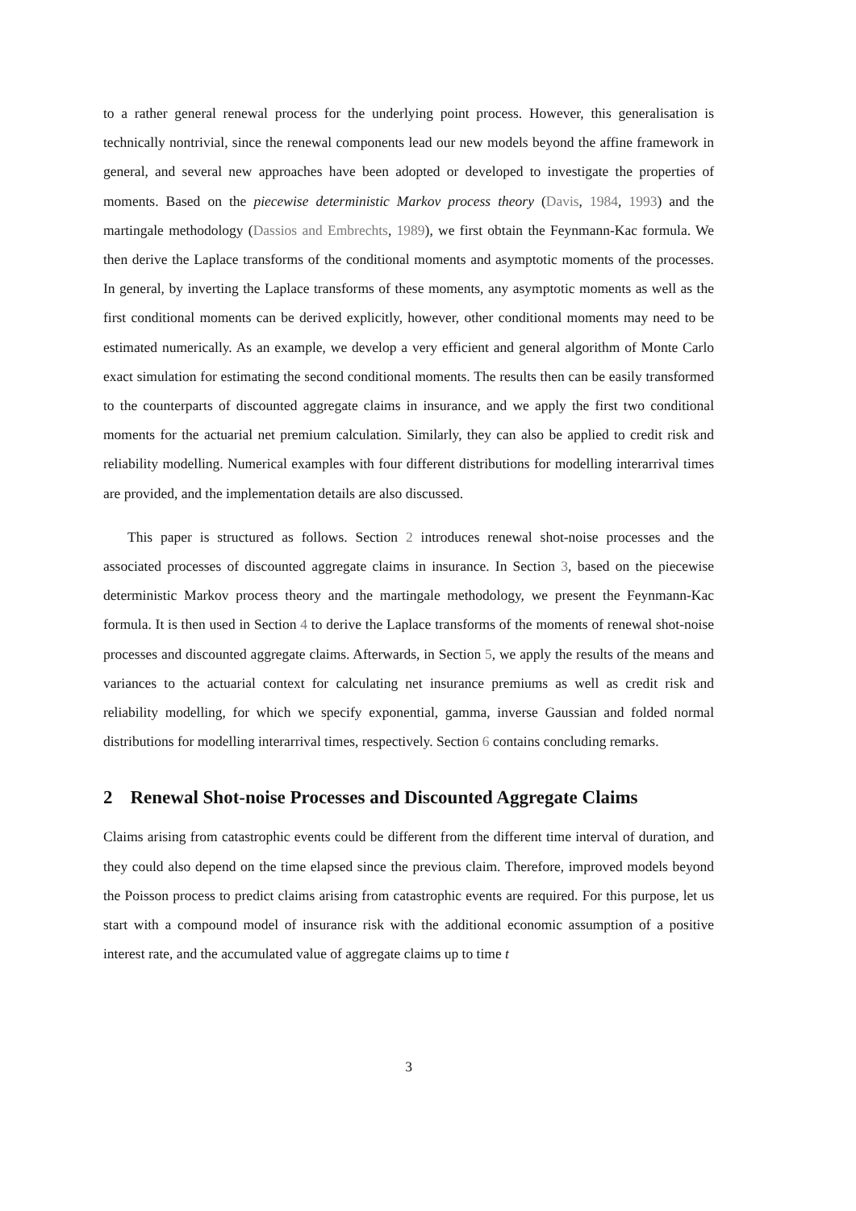to a rather general renewal process for the underlying point process. However, this generalisation is technically nontrivial, since the renewal components lead our new models beyond the affine framework in general, and several new approaches have been adopted or developed to investigate the properties of moments. Based on the piecewise deterministic Markov process theory (Davis, 1984, 1993) and the martingale methodology (Dassios and Embrechts, 1989), we first obtain the Feynmann-Kac formula. We then derive the Laplace transforms of the conditional moments and asymptotic moments of the processes. In general, by inverting the Laplace transforms of these moments, any asymptotic moments as well as the first conditional moments can be derived explicitly, however, other conditional moments may need to be estimated numerically. As an example, we develop a very efficient and general algorithm of Monte Carlo exact simulation for estimating the second conditional moments. The results then can be easily transformed to the counterparts of discounted aggregate claims in insurance, and we apply the first two conditional moments for the actuarial net premium calculation. Similarly, they can also be applied to credit risk and reliability modelling. Numerical examples with four different distributions for modelling interarrival times are provided, and the implementation details are also discussed.
This paper is structured as follows. Section 2 introduces renewal shot-noise processes and the associated processes of discounted aggregate claims in insurance. In Section 3, based on the piecewise deterministic Markov process theory and the martingale methodology, we present the Feynmann-Kac formula. It is then used in Section 4 to derive the Laplace transforms of the moments of renewal shot-noise processes and discounted aggregate claims. Afterwards, in Section 5, we apply the results of the means and variances to the actuarial context for calculating net insurance premiums as well as credit risk and reliability modelling, for which we specify exponential, gamma, inverse Gaussian and folded normal distributions for modelling interarrival times, respectively. Section 6 contains concluding remarks.
2 Renewal Shot-noise Processes and Discounted Aggregate Claims
Claims arising from catastrophic events could be different from the different time interval of duration, and they could also depend on the time elapsed since the previous claim. Therefore, improved models beyond the Poisson process to predict claims arising from catastrophic events are required. For this purpose, let us start with a compound model of insurance risk with the additional economic assumption of a positive interest rate, and the accumulated value of aggregate claims up to time t
3